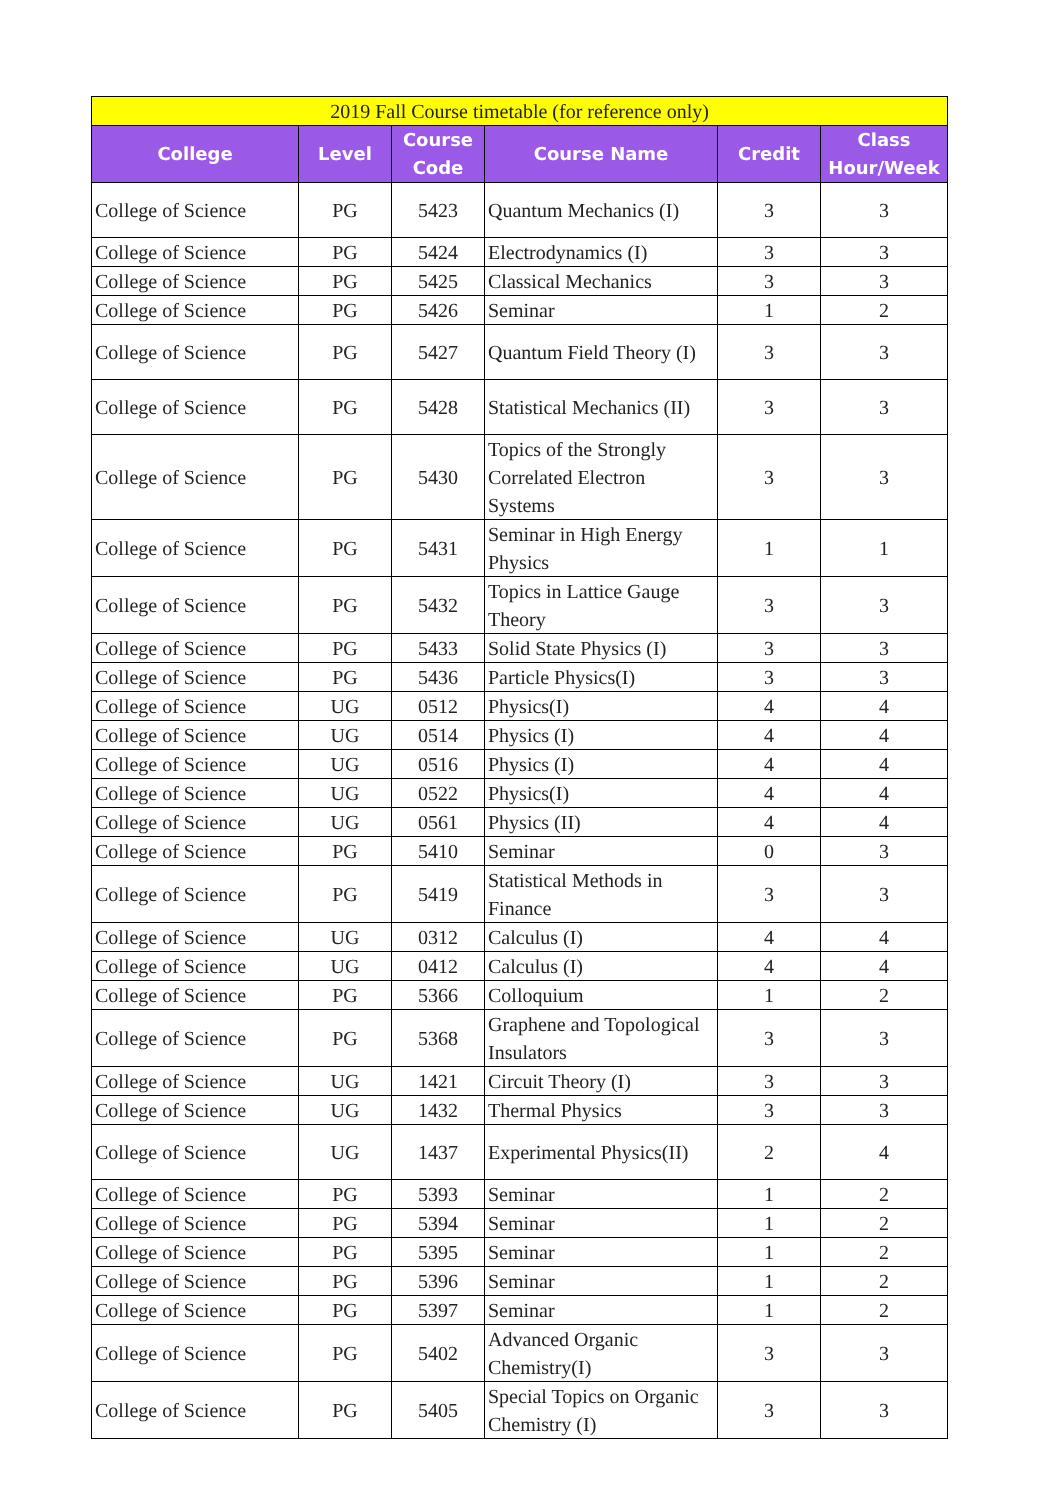| 2019 Fall Course timetable (for reference only) | | | | | |
| --- | --- | --- | --- | --- | --- |
| College | Level | Course Code | Course Name | Credit | Class Hour/Week |
| College of Science | PG | 5423 | Quantum Mechanics (I) | 3 | 3 |
| College of Science | PG | 5424 | Electrodynamics (I) | 3 | 3 |
| College of Science | PG | 5425 | Classical Mechanics | 3 | 3 |
| College of Science | PG | 5426 | Seminar | 1 | 2 |
| College of Science | PG | 5427 | Quantum Field Theory (I) | 3 | 3 |
| College of Science | PG | 5428 | Statistical Mechanics (II) | 3 | 3 |
| College of Science | PG | 5430 | Topics of the Strongly Correlated Electron Systems | 3 | 3 |
| College of Science | PG | 5431 | Seminar in High Energy Physics | 1 | 1 |
| College of Science | PG | 5432 | Topics in Lattice Gauge Theory | 3 | 3 |
| College of Science | PG | 5433 | Solid State Physics (I) | 3 | 3 |
| College of Science | PG | 5436 | Particle Physics(I) | 3 | 3 |
| College of Science | UG | 0512 | Physics(I) | 4 | 4 |
| College of Science | UG | 0514 | Physics (I) | 4 | 4 |
| College of Science | UG | 0516 | Physics (I) | 4 | 4 |
| College of Science | UG | 0522 | Physics(I) | 4 | 4 |
| College of Science | UG | 0561 | Physics (II) | 4 | 4 |
| College of Science | PG | 5410 | Seminar | 0 | 3 |
| College of Science | PG | 5419 | Statistical Methods in Finance | 3 | 3 |
| College of Science | UG | 0312 | Calculus (I) | 4 | 4 |
| College of Science | UG | 0412 | Calculus (I) | 4 | 4 |
| College of Science | PG | 5366 | Colloquium | 1 | 2 |
| College of Science | PG | 5368 | Graphene and Topological Insulators | 3 | 3 |
| College of Science | UG | 1421 | Circuit Theory (I) | 3 | 3 |
| College of Science | UG | 1432 | Thermal Physics | 3 | 3 |
| College of Science | UG | 1437 | Experimental Physics(II) | 2 | 4 |
| College of Science | PG | 5393 | Seminar | 1 | 2 |
| College of Science | PG | 5394 | Seminar | 1 | 2 |
| College of Science | PG | 5395 | Seminar | 1 | 2 |
| College of Science | PG | 5396 | Seminar | 1 | 2 |
| College of Science | PG | 5397 | Seminar | 1 | 2 |
| College of Science | PG | 5402 | Advanced Organic Chemistry(I) | 3 | 3 |
| College of Science | PG | 5405 | Special Topics on Organic Chemistry (I) | 3 | 3 |